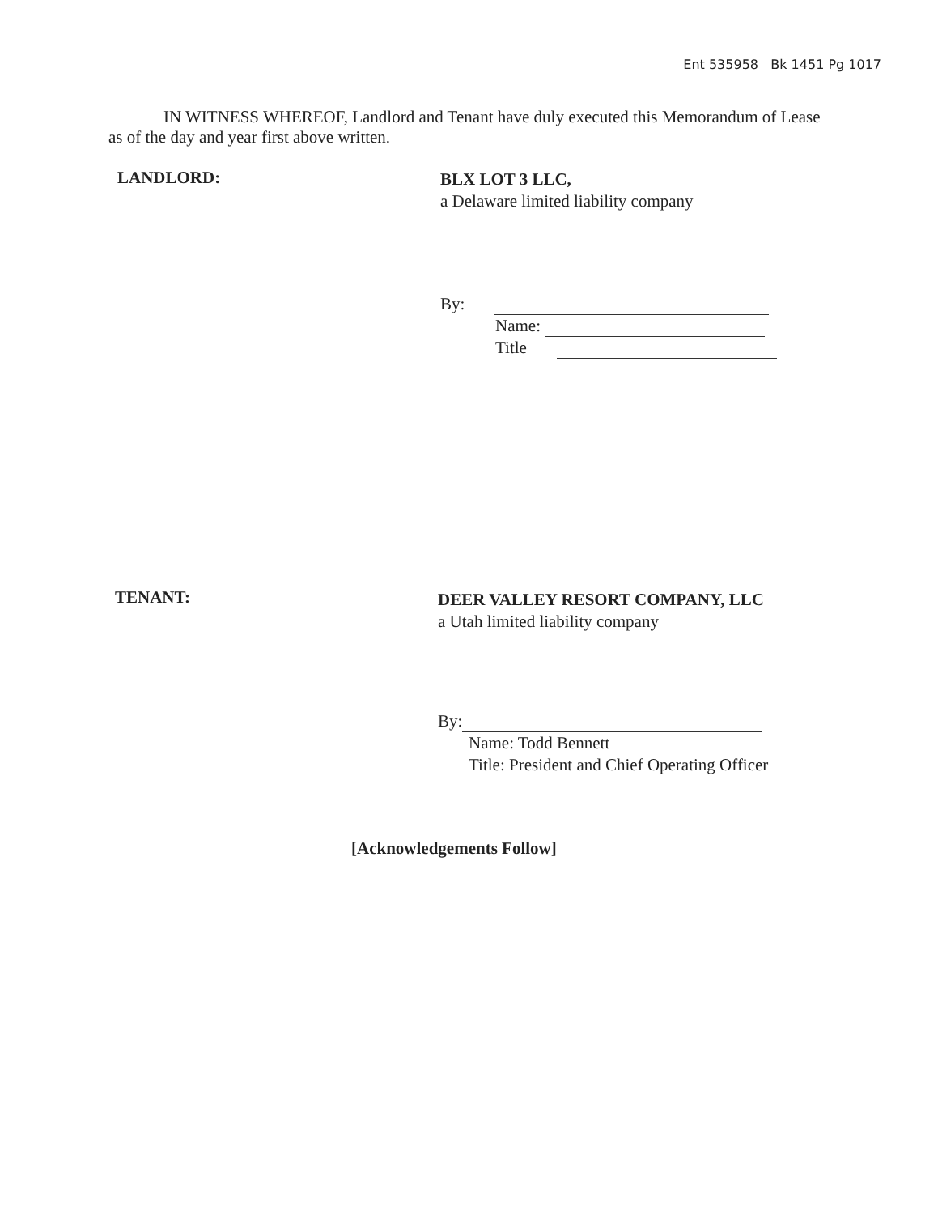Ent 535958 Bk 1451 Pg 1017
IN WITNESS WHEREOF, Landlord and Tenant have duly executed this Memorandum of Lease as of the day and year first above written.
LANDLORD:
BLX LOT 3 LLC,
a Delaware limited liability company
By:
Name:
Title
TENANT:
DEER VALLEY RESORT COMPANY, LLC
a Utah limited liability company
By:
Name: Todd Bennett
Title: President and Chief Operating Officer
[Acknowledgements Follow]